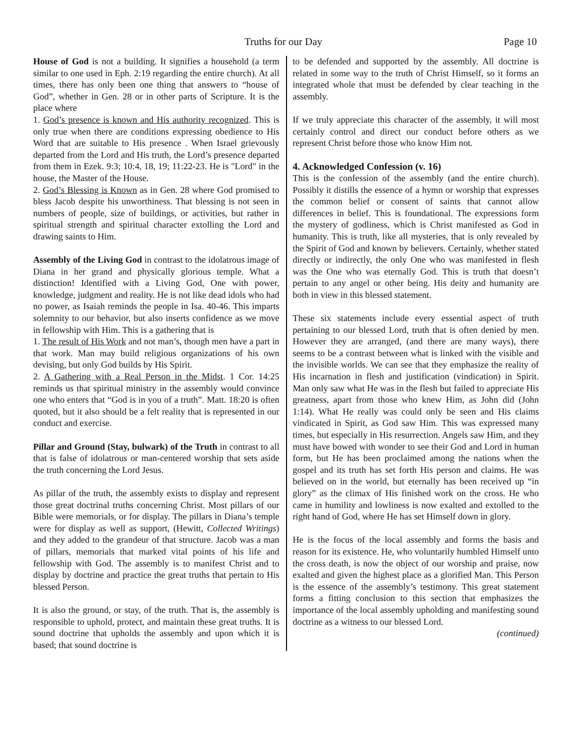Truths for our Day Page 10
House of God is not a building. It signifies a household (a term similar to one used in Eph. 2:19 regarding the entire church). At all times, there has only been one thing that answers to “house of God”, whether in Gen. 28 or in other parts of Scripture. It is the place where
1. God’s presence is known and His authority recognized. This is only true when there are conditions expressing obedience to His Word that are suitable to His presence . When Israel grievously departed from the Lord and His truth, the Lord’s presence departed from them in Ezek. 9:3; 10:4, 18, 19; 11:22-23. He is "Lord" in the house, the Master of the House.
2. God’s Blessing is Known as in Gen. 28 where God promised to bless Jacob despite his unworthiness. That blessing is not seen in numbers of people, size of buildings, or activities, but rather in spiritual strength and spiritual character extolling the Lord and drawing saints to Him.
Assembly of the Living God in contrast to the idolatrous image of Diana in her grand and physically glorious temple. What a distinction! Identified with a Living God, One with power, knowledge, judgment and reality. He is not like dead idols who had no power, as Isaiah reminds the people in Isa. 40-46. This imparts solemnity to our behavior, but also inserts confidence as we move in fellowship with Him. This is a gathering that is
1. The result of His Work and not man’s, though men have a part in that work. Man may build religious organizations of his own devising, but only God builds by His Spirit.
2. A Gathering with a Real Person in the Midst. 1 Cor. 14:25 reminds us that spiritual ministry in the assembly would convince one who enters that “God is in you of a truth”. Matt. 18:20 is often quoted, but it also should be a felt reality that is represented in our conduct and exercise.
Pillar and Ground (Stay, bulwark) of the Truth in contrast to all that is false of idolatrous or man-centered worship that sets aside the truth concerning the Lord Jesus.
As pillar of the truth, the assembly exists to display and represent those great doctrinal truths concerning Christ. Most pillars of our Bible were memorials, or for display. The pillars in Diana’s temple were for display as well as support, (Hewitt, Collected Writings) and they added to the grandeur of that structure. Jacob was a man of pillars, memorials that marked vital points of his life and fellowship with God. The assembly is to manifest Christ and to display by doctrine and practice the great truths that pertain to His blessed Person.
It is also the ground, or stay, of the truth. That is, the assembly is responsible to uphold, protect, and maintain these great truths. It is sound doctrine that upholds the assembly and upon which it is based; that sound doctrine is
to be defended and supported by the assembly. All doctrine is related in some way to the truth of Christ Himself, so it forms an integrated whole that must be defended by clear teaching in the assembly.
If we truly appreciate this character of the assembly, it will most certainly control and direct our conduct before others as we represent Christ before those who know Him not.
4. Acknowledged Confession (v. 16)
This is the confession of the assembly (and the entire church). Possibly it distills the essence of a hymn or worship that expresses the common belief or consent of saints that cannot allow differences in belief. This is foundational. The expressions form the mystery of godliness, which is Christ manifested as God in humanity. This is truth, like all mysteries, that is only revealed by the Spirit of God and known by believers. Certainly, whether stated directly or indirectly, the only One who was manifested in flesh was the One who was eternally God. This is truth that doesn’t pertain to any angel or other being. His deity and humanity are both in view in this blessed statement.
These six statements include every essential aspect of truth pertaining to our blessed Lord, truth that is often denied by men. However they are arranged, (and there are many ways), there seems to be a contrast between what is linked with the visible and the invisible worlds. We can see that they emphasize the reality of His incarnation in flesh and justification (vindication) in Spirit. Man only saw what He was in the flesh but failed to appreciate His greatness, apart from those who knew Him, as John did (John 1:14). What He really was could only be seen and His claims vindicated in Spirit, as God saw Him. This was expressed many times, but especially in His resurrection. Angels saw Him, and they must have bowed with wonder to see their God and Lord in human form, but He has been proclaimed among the nations when the gospel and its truth has set forth His person and claims. He was believed on in the world, but eternally has been received up “in glory” as the climax of His finished work on the cross. He who came in humility and lowliness is now exalted and extolled to the right hand of God, where He has set Himself down in glory.
He is the focus of the local assembly and forms the basis and reason for its existence. He, who voluntarily humbled Himself unto the cross death, is now the object of our worship and praise, now exalted and given the highest place as a glorified Man. This Person is the essence of the assembly’s testimony. This great statement forms a fitting conclusion to this section that emphasizes the importance of the local assembly upholding and manifesting sound doctrine as a witness to our blessed Lord.
(continued)